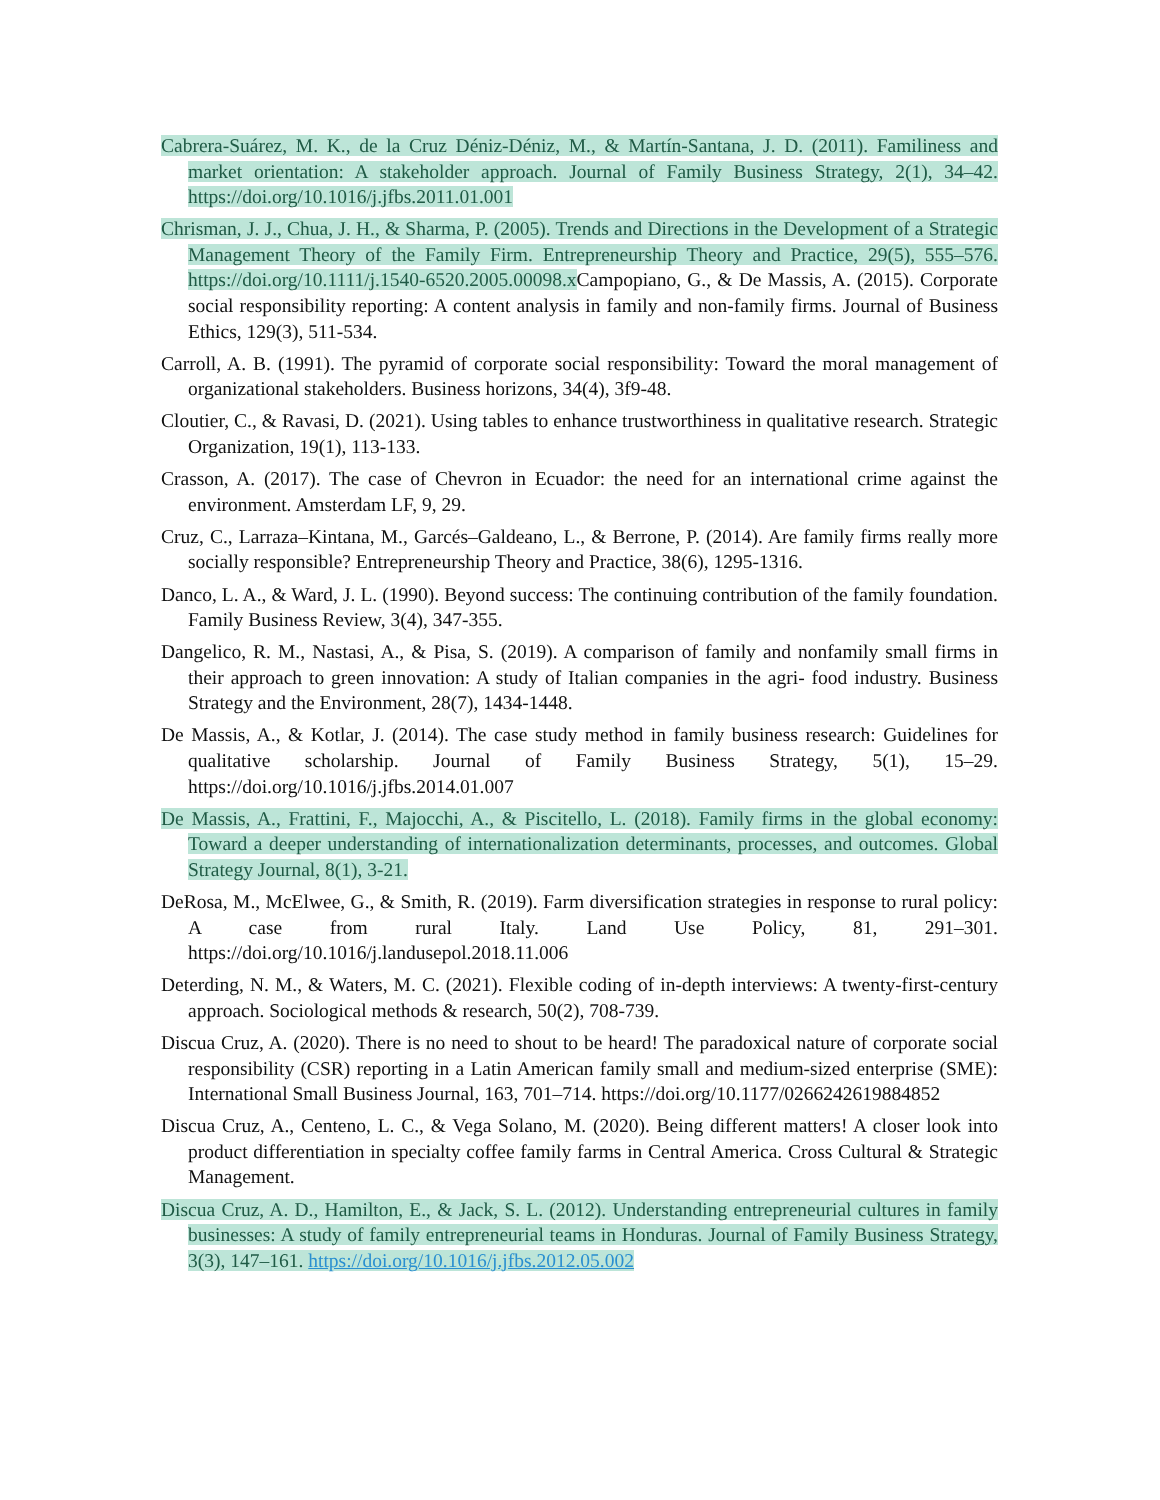Cabrera-Suárez, M. K., de la Cruz Déniz-Déniz, M., & Martín-Santana, J. D. (2011). Familiness and market orientation: A stakeholder approach. Journal of Family Business Strategy, 2(1), 34–42. https://doi.org/10.1016/j.jfbs.2011.01.001
Chrisman, J. J., Chua, J. H., & Sharma, P. (2005). Trends and Directions in the Development of a Strategic Management Theory of the Family Firm. Entrepreneurship Theory and Practice, 29(5), 555–576. https://doi.org/10.1111/j.1540-6520.2005.00098.x Campopiano, G., & De Massis, A. (2015). Corporate social responsibility reporting: A content analysis in family and non-family firms. Journal of Business Ethics, 129(3), 511-534.
Carroll, A. B. (1991). The pyramid of corporate social responsibility: Toward the moral management of organizational stakeholders. Business horizons, 34(4), 3f9-48.
Cloutier, C., & Ravasi, D. (2021). Using tables to enhance trustworthiness in qualitative research. Strategic Organization, 19(1), 113-133.
Crasson, A. (2017). The case of Chevron in Ecuador: the need for an international crime against the environment. Amsterdam LF, 9, 29.
Cruz, C., Larraza–Kintana, M., Garcés–Galdeano, L., & Berrone, P. (2014). Are family firms really more socially responsible? Entrepreneurship Theory and Practice, 38(6), 1295-1316.
Danco, L. A., & Ward, J. L. (1990). Beyond success: The continuing contribution of the family foundation. Family Business Review, 3(4), 347-355.
Dangelico, R. M., Nastasi, A., & Pisa, S. (2019). A comparison of family and nonfamily small firms in their approach to green innovation: A study of Italian companies in the agri- food industry. Business Strategy and the Environment, 28(7), 1434-1448.
De Massis, A., & Kotlar, J. (2014). The case study method in family business research: Guidelines for qualitative scholarship. Journal of Family Business Strategy, 5(1), 15–29. https://doi.org/10.1016/j.jfbs.2014.01.007
De Massis, A., Frattini, F., Majocchi, A., & Piscitello, L. (2018). Family firms in the global economy: Toward a deeper understanding of internationalization determinants, processes, and outcomes. Global Strategy Journal, 8(1), 3-21.
DeRosa, M., McElwee, G., & Smith, R. (2019). Farm diversification strategies in response to rural policy: A case from rural Italy. Land Use Policy, 81, 291–301. https://doi.org/10.1016/j.landusepol.2018.11.006
Deterding, N. M., & Waters, M. C. (2021). Flexible coding of in-depth interviews: A twenty-first-century approach. Sociological methods & research, 50(2), 708-739.
Discua Cruz, A. (2020). There is no need to shout to be heard! The paradoxical nature of corporate social responsibility (CSR) reporting in a Latin American family small and medium-sized enterprise (SME): International Small Business Journal, 163, 701–714. https://doi.org/10.1177/0266242619884852
Discua Cruz, A., Centeno, L. C., & Vega Solano, M. (2020). Being different matters! A closer look into product differentiation in specialty coffee family farms in Central America. Cross Cultural & Strategic Management.
Discua Cruz, A. D., Hamilton, E., & Jack, S. L. (2012). Understanding entrepreneurial cultures in family businesses: A study of family entrepreneurial teams in Honduras. Journal of Family Business Strategy, 3(3), 147–161. https://doi.org/10.1016/j.jfbs.2012.05.002